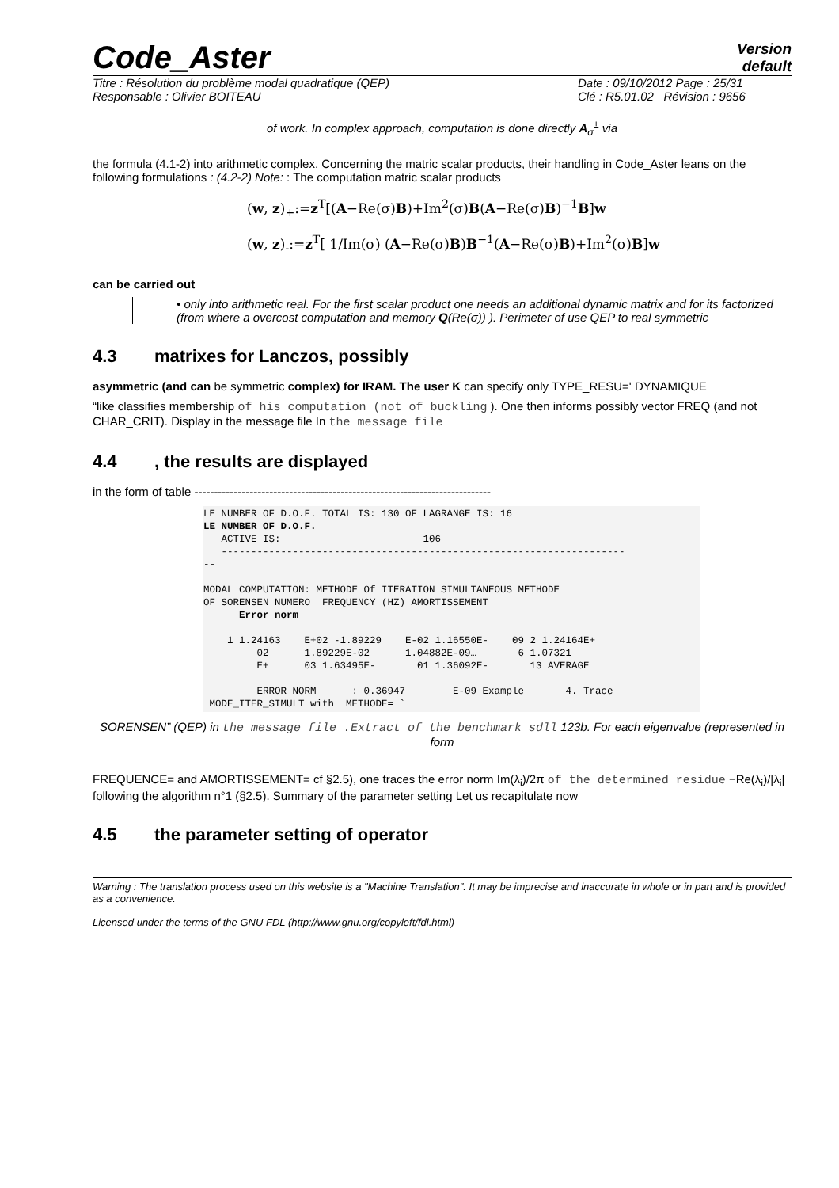Code_Aster
Version
default
Titre : Résolution du problème modal quadratique (QEP)
Responsable : Olivier BOITEAU
Date : 09/10/2012 Page : 25/31
Clé : R5.01.02 Révision : 9656
of work. In complex approach, computation is done directly A<sub>σ</sub><sup>±</sup> via
the formula (4.1-2) into arithmetic complex. Concerning the matric scalar products, their handling in Code_Aster leans on the following formulations : (4.2-2) Note: : The computation matric scalar products
(w, z)<sub>+</sub>:=z<sup>T</sup>[(A−Re(σ)B)+Im<sup>2</sup>(σ)B(A−Re(σ)B)<sup>−1</sup>B]w
(w, z)<sub>-</sub>:=z<sup>T</sup>[ 1/Im(σ) (A−Re(σ)B)B<sup>−1</sup>(A−Re(σ)B)+Im<sup>2</sup>(σ)B]w
can be carried out
• only into arithmetic real. For the first scalar product one needs an additional dynamic matrix and for its factorized (from where a overcost computation and memory Q(Re(σ)) ). Perimeter of use QEP to real symmetric
4.3 matrixes for Lanczos, possibly
asymmetric (and can be symmetric complex) for IRAM. The user K can specify only TYPE_RESU=' DYNAMIQUE
“like classifies membership of his computation (not of buckling ). One then informs possibly vector FREQ (and not CHAR_CRIT). Display in the message file In the message file
4.4, the results are displayed
in the form of table ---------------------------------------------------------------------------
LE NUMBER OF D.O.F. TOTAL IS: 130 OF LAGRANGE IS: 16
LE NUMBER OF D.O.F.
   ACTIVE IS:                        106
   --------------------------------------------------------------------
--

MODAL COMPUTATION: METHODE Of ITERATION SIMULTANEOUS METHODE
OF SORENSEN NUMERO  FREQUENCY (HZ) AMORTISSEMENT
      Error norm

    1 1.24163    E+02 -1.89229    E-02 1.16550E-    09 2 1.24164E+
         02      1.89229E-02      1.04882E-09…       6 1.07321
         E+      03 1.63495E-       01 1.36092E-       13 AVERAGE

         ERROR NORM      : 0.36947        E-09 Example       4. Trace
 MODE_ITER_SIMULT with  METHODE= `
SORENSEN” (QEP) in the message file .Extract of the benchmark sdll 123b. For each eigenvalue (represented in form
FREQUENCE= and AMORTISSEMENT= cf §2.5), one traces the error norm Im(λ<sub>i</sub>)/2π of the determined residue −Re(λ<sub>i</sub>)/|λ<sub>i</sub>| following the algorithm n°1 (§2.5). Summary of the parameter setting Let us recapitulate now
4.5 the parameter setting of operator
Warning : The translation process used on this website is a "Machine Translation". It may be imprecise and inaccurate in whole or in part and is provided as a convenience.
Licensed under the terms of the GNU FDL (http://www.gnu.org/copyleft/fdl.html)